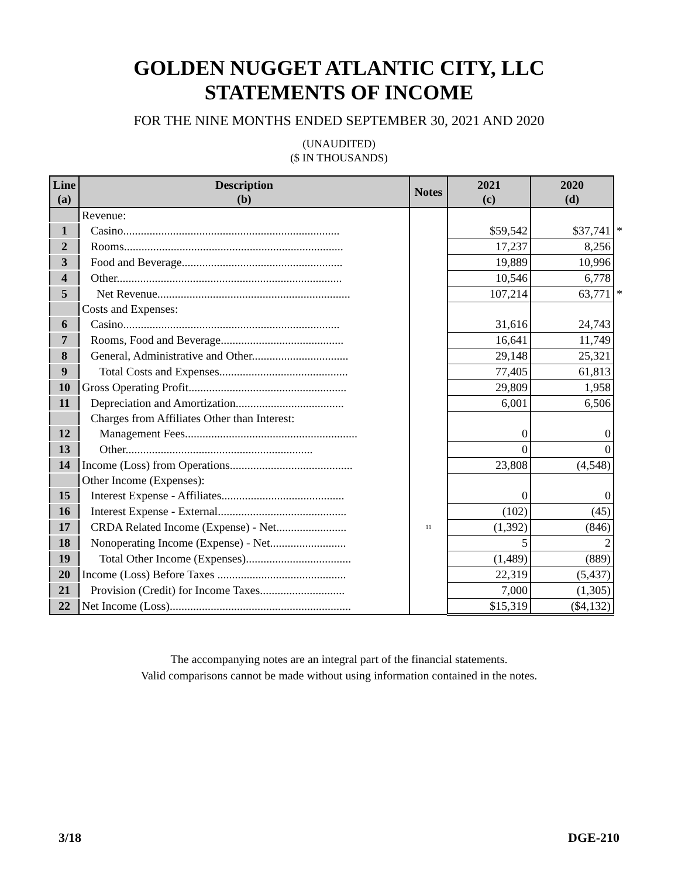GOLDEN NUGGET ATLANTIC CITY, LLC
STATEMENTS OF INCOME
FOR THE NINE MONTHS ENDED SEPTEMBER 30, 2021 AND 2020
(UNAUDITED)
($ IN THOUSANDS)
| Line (a) | Description (b) | Notes | 2021 (c) | 2020 (d) | |
| | Revenue: | | | | |
| 1 | Casino.......................................................................... | | $59,542 | $37,741 | * |
| 2 | Rooms........................................................................... | | 17,237 | 8,256 | |
| 3 | Food and Beverage....................................................... | | 19,889 | 10,996 | |
| 4 | Other............................................................................. | | 10,546 | 6,778 | |
| 5 | Net Revenue.................................................................. | | 107,214 | 63,771 | * |
| | Costs and Expenses: | | | | |
| 6 | Casino.......................................................................... | | 31,616 | 24,743 | |
| 7 | Rooms, Food and Beverage.......................................... | | 16,641 | 11,749 | |
| 8 | General, Administrative and Other................................. | | 29,148 | 25,321 | |
| 9 | Total Costs and Expenses............................................ | | 77,405 | 61,813 | |
| 10 | Gross Operating Profit...................................................... | | 29,809 | 1,958 | |
| 11 | Depreciation and Amortization..................................... | | 6,001 | 6,506 | |
| | Charges from Affiliates Other than Interest: | | | | |
| 12 | Management Fees........................................................... | | 0 | 0 | |
| 13 | Other................................................................ | | 0 | 0 | |
| 14 | Income (Loss) from Operations.......................................... | | 23,808 | (4,548) | |
| | Other Income (Expenses): | | | | |
| 15 | Interest Expense - Affiliates.......................................... | | 0 | 0 | |
| 16 | Interest Expense - External............................................ | | (102) | (45) | |
| 17 | CRDA Related Income (Expense) - Net........................ | 11 | (1,392) | (846) | |
| 18 | Nonoperating Income (Expense) - Net.......................... | | 5 | 2 | |
| 19 | Total Other Income (Expenses).................................... | | (1,489) | (889) | |
| 20 | Income (Loss) Before Taxes ............................................ | | 22,319 | (5,437) | |
| 21 | Provision (Credit) for Income Taxes............................. | | 7,000 | (1,305) | |
| 22 | Net Income (Loss).............................................................. | | $15,319 | ($4,132) | |
The accompanying notes are an integral part of the financial statements.
Valid comparisons cannot be made without using information contained in the notes.
3/18 DGE-210